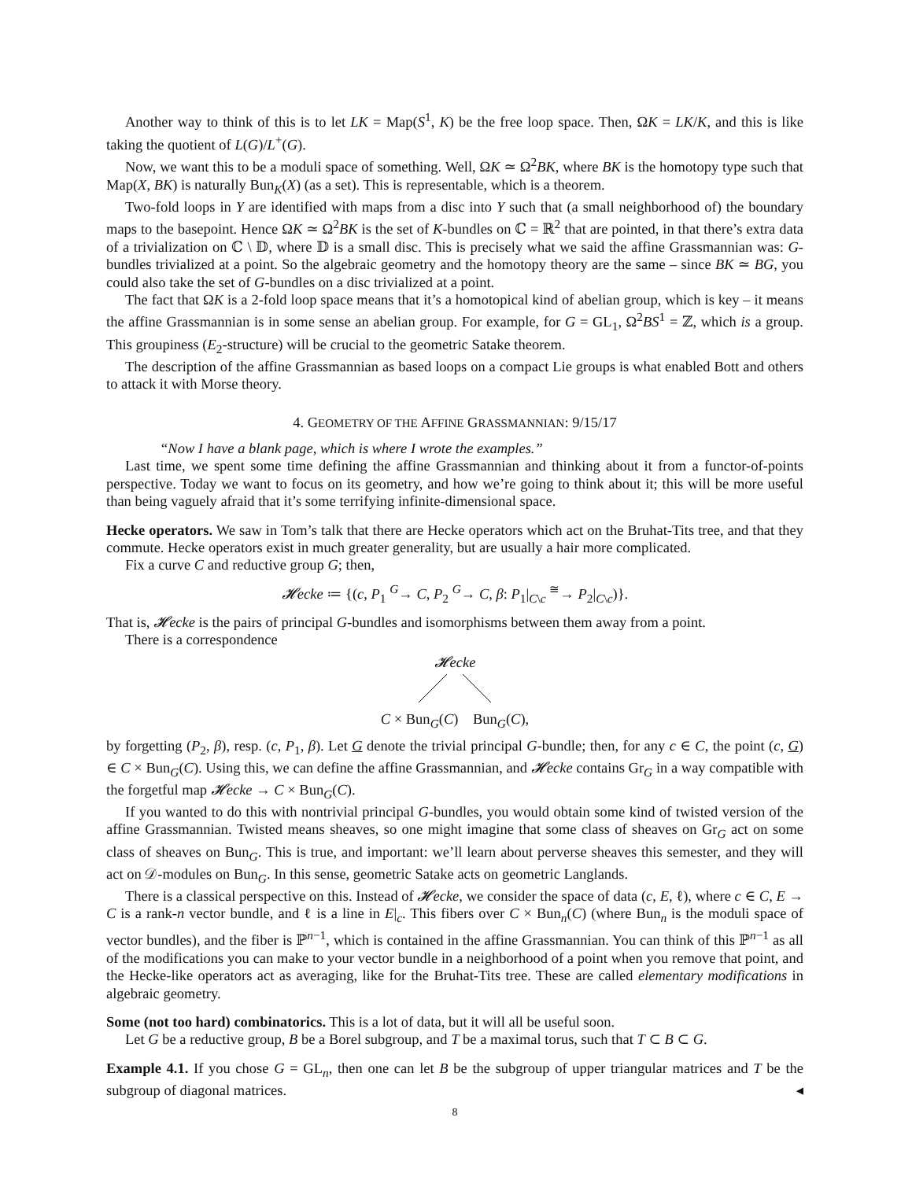Another way to think of this is to let LK = Map(S<sup>1</sup>, K) be the free loop space. Then, ΩK = LK/K, and this is like taking the quotient of L(G)/L<sup>+</sup>(G).
Now, we want this to be a moduli space of something. Well, ΩK ≃ Ω<sup>2</sup>BK, where BK is the homotopy type such that Map(X, BK) is naturally Bun<sub>K</sub>(X) (as a set). This is representable, which is a theorem.
Two-fold loops in Y are identified with maps from a disc into Y such that (a small neighborhood of) the boundary maps to the basepoint. Hence ΩK ≃ Ω<sup>2</sup>BK is the set of K-bundles on ℂ = ℝ<sup>2</sup> that are pointed, in that there’s extra data of a trivialization on ℂ \ 𝔻, where 𝔻 is a small disc. This is precisely what we said the affine Grassmannian was: G-bundles trivialized at a point. So the algebraic geometry and the homotopy theory are the same – since BK ≃ BG, you could also take the set of G-bundles on a disc trivialized at a point.
The fact that ΩK is a 2-fold loop space means that it’s a homotopical kind of abelian group, which is key – it means the affine Grassmannian is in some sense an abelian group. For example, for G = GL<sub>1</sub>, Ω<sup>2</sup>BS<sup>1</sup> = ℤ, which is a group. This groupiness (E<sub>2</sub>-structure) will be crucial to the geometric Satake theorem.
The description of the affine Grassmannian as based loops on a compact Lie groups is what enabled Bott and others to attack it with Morse theory.
4. GEOMETRY OF THE AFFINE GRASSMANNIAN: 9/15/17
“Now I have a blank page, which is where I wrote the examples.”
Last time, we spent some time defining the affine Grassmannian and thinking about it from a functor-of-points perspective. Today we want to focus on its geometry, and how we’re going to think about it; this will be more useful than being vaguely afraid that it’s some terrifying infinite-dimensional space.
Hecke operators. We saw in Tom’s talk that there are Hecke operators which act on the Bruhat-Tits tree, and that they commute. Hecke operators exist in much greater generality, but are usually a hair more complicated.
Fix a curve C and reductive group G; then,
𝓗ecke ≔ {(c, P<sub>1</sub> <sup>G</sup>→ C, P<sub>2</sub> <sup>G</sup>→ C, β: P<sub>1</sub>|<sub>C\c</sub> <sup>≅</sup>→ P<sub>2</sub>|<sub>C\c</sub>)}.
That is, 𝓗ecke is the pairs of principal G-bundles and isomorphisms between them away from a point.
There is a correspondence
𝓗ecke
C × Bun<sub>G</sub>(C) Bun<sub>G</sub>(C),
by forgetting (P<sub>2</sub>, β), resp. (c, P<sub>1</sub>, β). Let G denote the trivial principal G-bundle; then, for any c ∈ C, the point (c, G) ∈ C × Bun<sub>G</sub>(C). Using this, we can define the affine Grassmannian, and 𝓗ecke contains Gr<sub>G</sub> in a way compatible with the forgetful map 𝓗ecke → C × Bun<sub>G</sub>(C).
If you wanted to do this with nontrivial principal G-bundles, you would obtain some kind of twisted version of the affine Grassmannian. Twisted means sheaves, so one might imagine that some class of sheaves on Gr<sub>G</sub> act on some class of sheaves on Bun<sub>G</sub>. This is true, and important: we’ll learn about perverse sheaves this semester, and they will act on 𝒟-modules on Bun<sub>G</sub>. In this sense, geometric Satake acts on geometric Langlands.
There is a classical perspective on this. Instead of 𝓗ecke, we consider the space of data (c, E, ℓ), where c ∈ C, E → C is a rank-n vector bundle, and ℓ is a line in E|<sub>c</sub>. This fibers over C × Bun<sub>n</sub>(C) (where Bun<sub>n</sub> is the moduli space of vector bundles), and the fiber is ℙ<sup>n−1</sup>, which is contained in the affine Grassmannian. You can think of this ℙ<sup>n−1</sup> as all of the modifications you can make to your vector bundle in a neighborhood of a point when you remove that point, and the Hecke-like operators act as averaging, like for the Bruhat-Tits tree. These are called elementary modifications in algebraic geometry.
Some (not too hard) combinatorics. This is a lot of data, but it will all be useful soon.
Let G be a reductive group, B be a Borel subgroup, and T be a maximal torus, such that T ⊂ B ⊂ G.
Example 4.1. If you chose G = GL<sub>n</sub>, then one can let B be the subgroup of upper triangular matrices and T be the subgroup of diagonal matrices. ◂
8